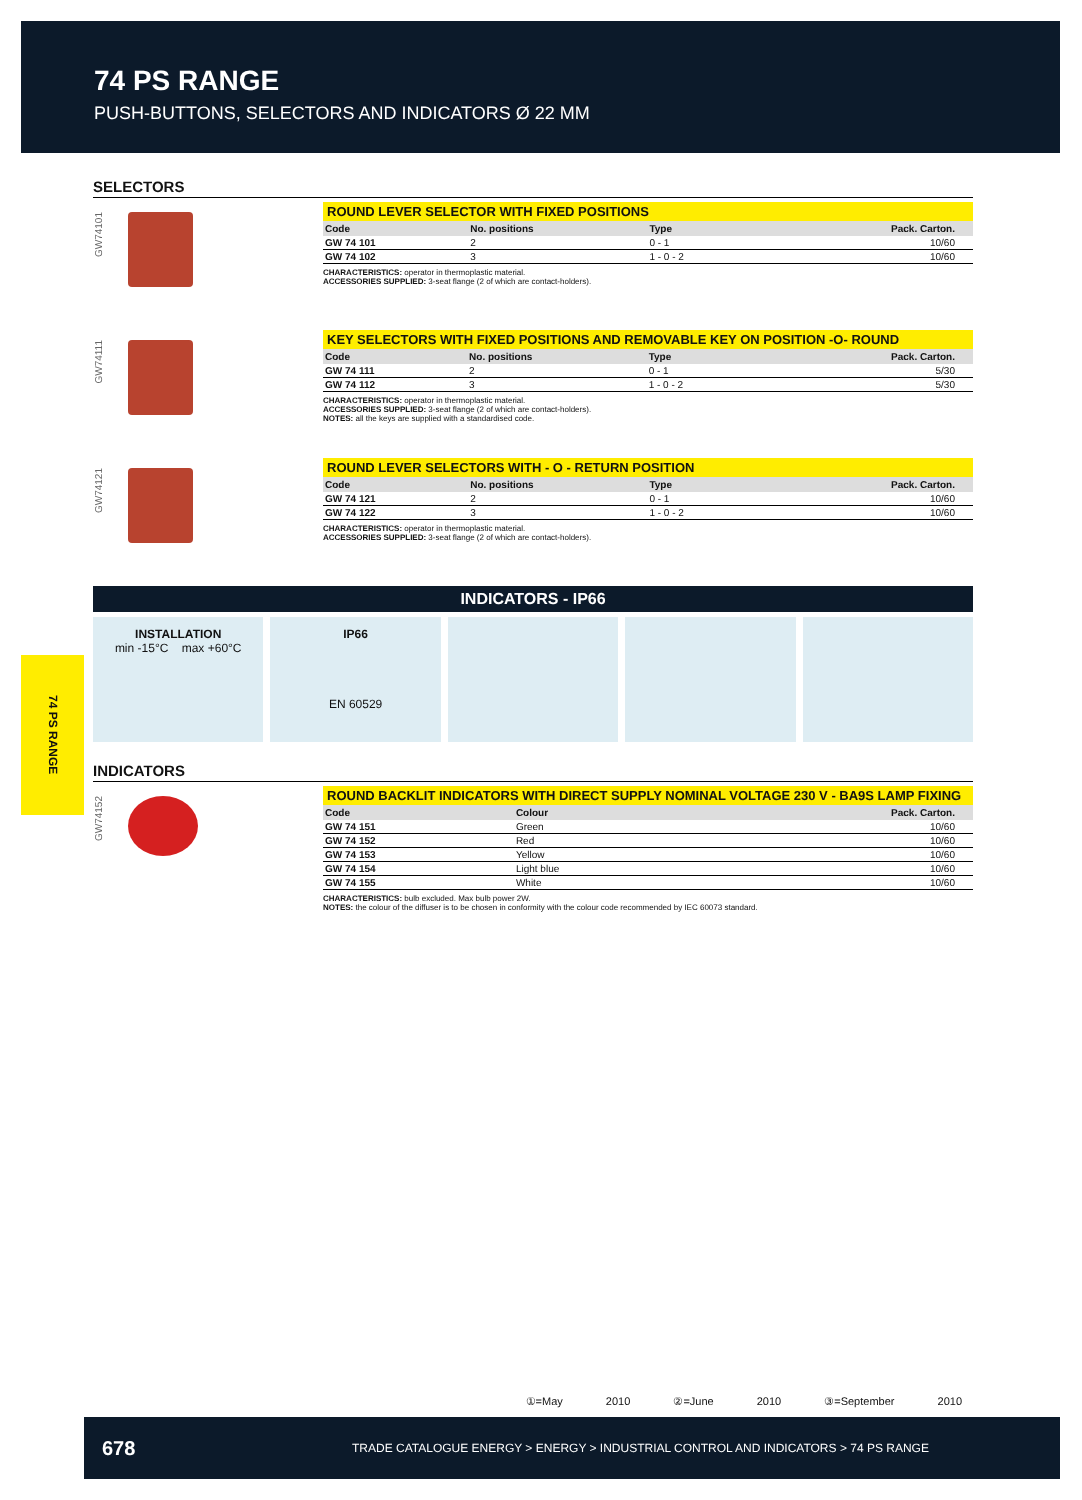74 PS RANGE
PUSH-BUTTONS, SELECTORS AND INDICATORS Ø 22 MM
74 PS RANGE
SELECTORS
GW74101
ROUND LEVER SELECTOR WITH FIXED POSITIONS
| Code | No. positions | Type | Pack. Carton. |
| --- | --- | --- | --- |
| GW 74 101 | 2 | 0 - 1 | 10/60 |
| GW 74 102 | 3 | 1 - 0 - 2 | 10/60 |
CHARACTERISTICS: operator in thermoplastic material.
ACCESSORIES SUPPLIED: 3-seat flange (2 of which are contact-holders).
GW74111
KEY SELECTORS WITH FIXED POSITIONS AND REMOVABLE KEY ON POSITION -O- ROUND
| Code | No. positions | Type | Pack. Carton. |
| --- | --- | --- | --- |
| GW 74 111 | 2 | 0 - 1 | 5/30 |
| GW 74 112 | 3 | 1 - 0 - 2 | 5/30 |
CHARACTERISTICS: operator in thermoplastic material.
ACCESSORIES SUPPLIED: 3-seat flange (2 of which are contact-holders).
NOTES: all the keys are supplied with a standardised code.
GW74121
ROUND LEVER SELECTORS WITH - O - RETURN POSITION
| Code | No. positions | Type | Pack. Carton. |
| --- | --- | --- | --- |
| GW 74 121 | 2 | 0 - 1 | 10/60 |
| GW 74 122 | 3 | 1 - 0 - 2 | 10/60 |
CHARACTERISTICS: operator in thermoplastic material.
ACCESSORIES SUPPLIED: 3-seat flange (2 of which are contact-holders).
INDICATORS - IP66
INSTALLATION
min -15°C max +60°C
IP66
EN 60529
INDICATORS
GW74152
ROUND BACKLIT INDICATORS WITH DIRECT SUPPLY NOMINAL VOLTAGE 230 V - BA9S LAMP FIXING
| Code | Colour | Pack. Carton. |
| --- | --- | --- |
| GW 74 151 | Green | 10/60 |
| GW 74 152 | Red | 10/60 |
| GW 74 153 | Yellow | 10/60 |
| GW 74 154 | Light blue | 10/60 |
| GW 74 155 | White | 10/60 |
CHARACTERISTICS: bulb excluded. Max bulb power 2W.
NOTES: the colour of the diffuser is to be chosen in conformity with the colour code recommended by IEC 60073 standard.
①=May 2010 ②=June 2010 ③=September 2010
678 TRADE CATALOGUE ENERGY > ENERGY > INDUSTRIAL CONTROL AND INDICATORS > 74 PS RANGE